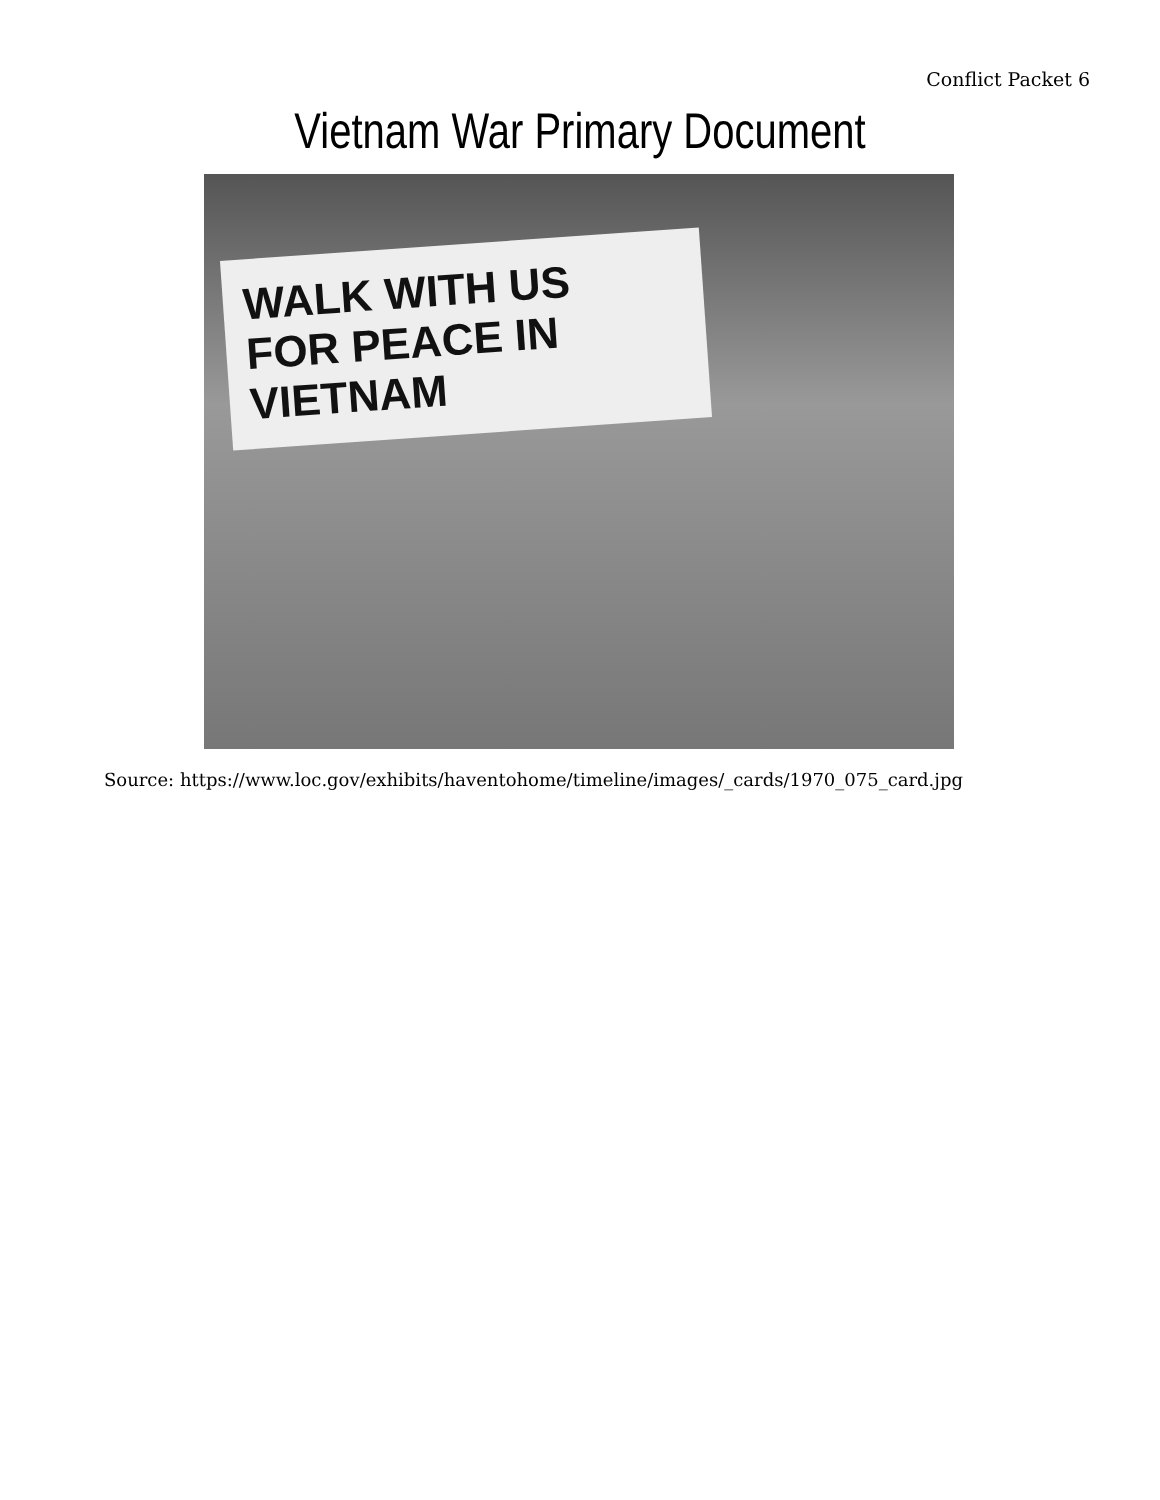Conflict Packet 6
Vietnam War Primary Document
WALK WITH US
FOR PEACE IN VIETNAM
Source: https://www.loc.gov/exhibits/haventohome/timeline/images/_cards/1970_075_card.jpg